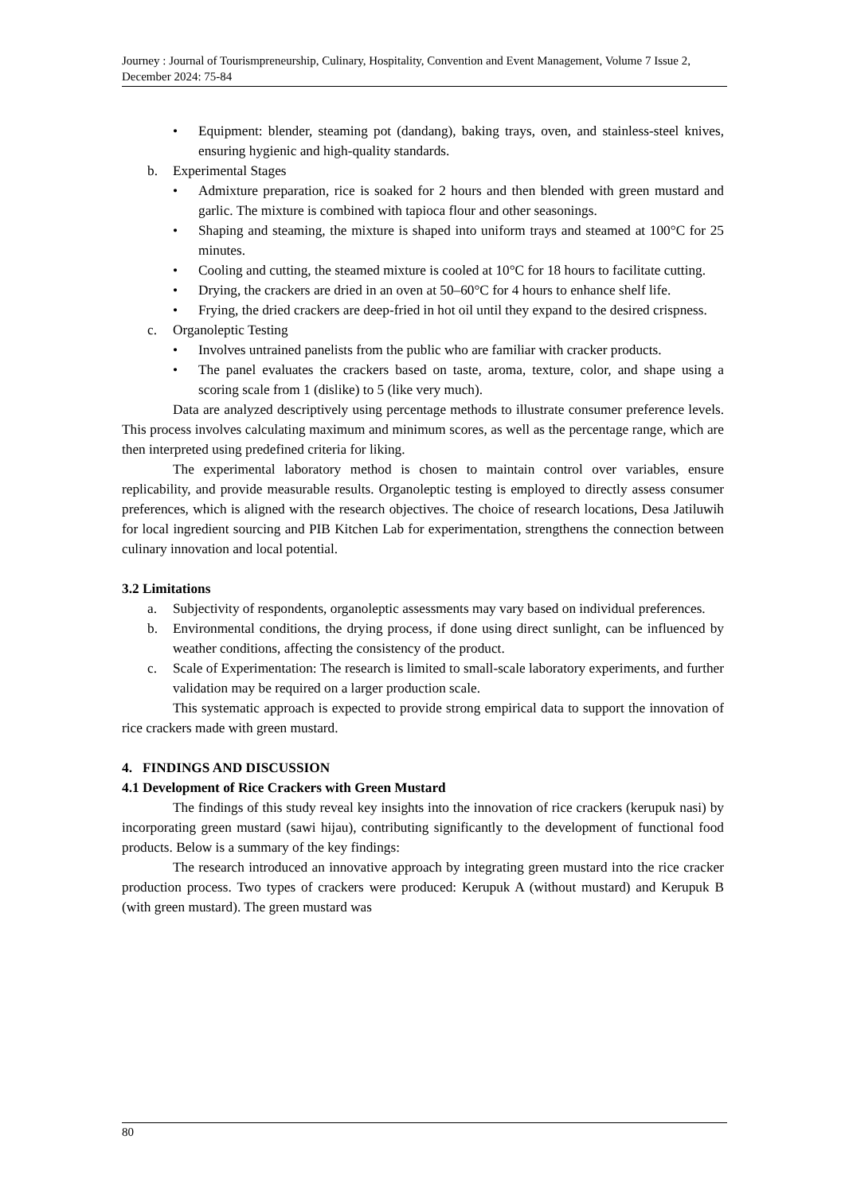Journey : Journal of Tourismpreneurship, Culinary, Hospitality, Convention and Event Management, Volume 7 Issue 2, December 2024: 75-84
• Equipment: blender, steaming pot (dandang), baking trays, oven, and stainless-steel knives, ensuring hygienic and high-quality standards.
b. Experimental Stages
• Admixture preparation, rice is soaked for 2 hours and then blended with green mustard and garlic. The mixture is combined with tapioca flour and other seasonings.
• Shaping and steaming, the mixture is shaped into uniform trays and steamed at 100°C for 25 minutes.
• Cooling and cutting, the steamed mixture is cooled at 10°C for 18 hours to facilitate cutting.
• Drying, the crackers are dried in an oven at 50–60°C for 4 hours to enhance shelf life.
• Frying, the dried crackers are deep-fried in hot oil until they expand to the desired crispness.
c. Organoleptic Testing
• Involves untrained panelists from the public who are familiar with cracker products.
• The panel evaluates the crackers based on taste, aroma, texture, color, and shape using a scoring scale from 1 (dislike) to 5 (like very much).
Data are analyzed descriptively using percentage methods to illustrate consumer preference levels. This process involves calculating maximum and minimum scores, as well as the percentage range, which are then interpreted using predefined criteria for liking.
The experimental laboratory method is chosen to maintain control over variables, ensure replicability, and provide measurable results. Organoleptic testing is employed to directly assess consumer preferences, which is aligned with the research objectives. The choice of research locations, Desa Jatiluwih for local ingredient sourcing and PIB Kitchen Lab for experimentation, strengthens the connection between culinary innovation and local potential.
3.2 Limitations
a. Subjectivity of respondents, organoleptic assessments may vary based on individual preferences.
b. Environmental conditions, the drying process, if done using direct sunlight, can be influenced by weather conditions, affecting the consistency of the product.
c. Scale of Experimentation: The research is limited to small-scale laboratory experiments, and further validation may be required on a larger production scale.
This systematic approach is expected to provide strong empirical data to support the innovation of rice crackers made with green mustard.
4. FINDINGS AND DISCUSSION
4.1 Development of Rice Crackers with Green Mustard
The findings of this study reveal key insights into the innovation of rice crackers (kerupuk nasi) by incorporating green mustard (sawi hijau), contributing significantly to the development of functional food products. Below is a summary of the key findings:
The research introduced an innovative approach by integrating green mustard into the rice cracker production process. Two types of crackers were produced: Kerupuk A (without mustard) and Kerupuk B (with green mustard). The green mustard was
80